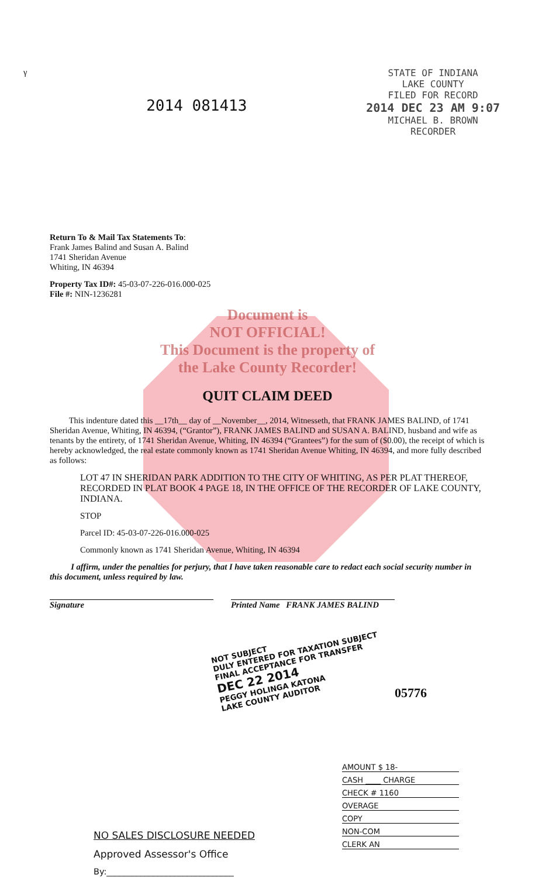γ
2014 081413
STATE OF INDIANA
LAKE COUNTY
FILED FOR RECORD
2014 DEC 23 AM 9:07
MICHAEL B. BROWN
RECORDER
Return To & Mail Tax Statements To:
Frank James Balind and Susan A. Balind
1741 Sheridan Avenue
Whiting, IN 46394
Property Tax ID#: 45-03-07-226-016.000-025
File #: NIN-1236281
Document is
NOT OFFICIAL!
This Document is the property of
the Lake County Recorder!
QUIT CLAIM DEED
This indenture dated this __17th__ day of __November__, 2014, Witnesseth, that FRANK JAMES BALIND, of 1741 Sheridan Avenue, Whiting, IN 46394, (“Grantor”), FRANK JAMES BALIND and SUSAN A. BALIND, husband and wife as tenants by the entirety, of 1741 Sheridan Avenue, Whiting, IN 46394 (“Grantees”) for the sum of ($0.00), the receipt of which is hereby acknowledged, the real estate commonly known as 1741 Sheridan Avenue Whiting, IN 46394, and more fully described as follows:
LOT 47 IN SHERIDAN PARK ADDITION TO THE CITY OF WHITING, AS PER PLAT THEREOF, RECORDED IN PLAT BOOK 4 PAGE 18, IN THE OFFICE OF THE RECORDER OF LAKE COUNTY, INDIANA.
STOP
Parcel ID: 45-03-07-226-016.000-025
Commonly known as 1741 Sheridan Avenue, Whiting, IN 46394
I affirm, under the penalties for perjury, that I have taken reasonable care to redact each social security number in this document, unless required by law.
Signature Printed Name FRANK JAMES BALIND
NOT SUBJECT
DULY ENTERED FOR TAXATION SUBJECT
FINAL ACCEPTANCE FOR TRANSFER
DEC 22 2014
PEGGY HOLINGA KATONA
LAKE COUNTY AUDITOR
05776
NO SALES DISCLOSURE NEEDED
Approved Assessor's Office
By:______________________________
AMOUNT $ 18-
CASH ____ CHARGE
CHECK # 1160
OVERAGE
COPY
NON-COM
CLERK AN